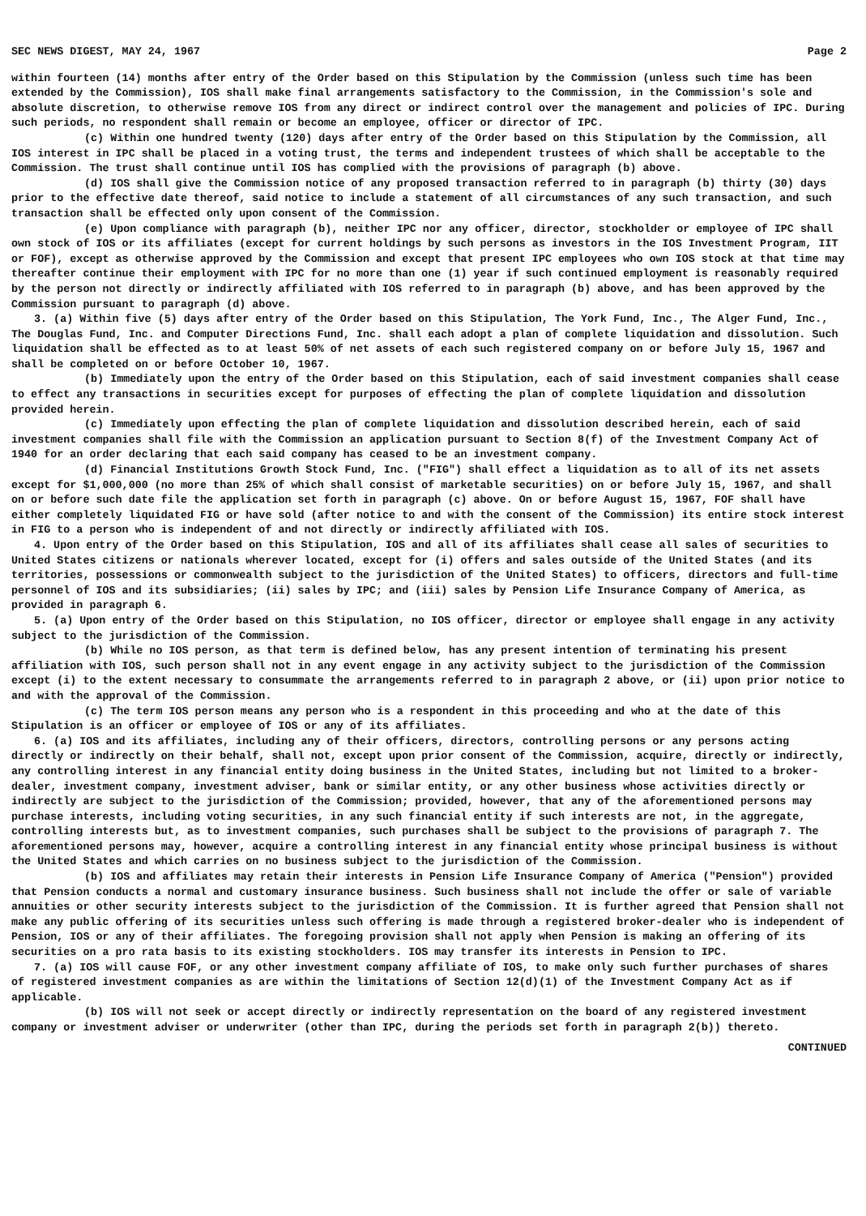SEC NEWS DIGEST, MAY 24, 1967 Page 2
within fourteen (14) months after entry of the Order based on this Stipulation by the Commission (unless such time has been extended by the Commission), IOS shall make final arrangements satisfactory to the Commission, in the Commission's sole and absolute discretion, to otherwise remove IOS from any direct or indirect control over the management and policies of IPC. During such periods, no respondent shall remain or become an employee, officer or director of IPC.
(c) Within one hundred twenty (120) days after entry of the Order based on this Stipulation by the Commission, all IOS interest in IPC shall be placed in a voting trust, the terms and independent trustees of which shall be acceptable to the Commission. The trust shall continue until IOS has complied with the provisions of paragraph (b) above.
(d) IOS shall give the Commission notice of any proposed transaction referred to in paragraph (b) thirty (30) days prior to the effective date thereof, said notice to include a statement of all circumstances of any such transaction, and such transaction shall be effected only upon consent of the Commission.
(e) Upon compliance with paragraph (b), neither IPC nor any officer, director, stockholder or employee of IPC shall own stock of IOS or its affiliates (except for current holdings by such persons as investors in the IOS Investment Program, IIT or FOF), except as otherwise approved by the Commission and except that present IPC employees who own IOS stock at that time may thereafter continue their employment with IPC for no more than one (1) year if such continued employment is reasonably required by the person not directly or indirectly affiliated with IOS referred to in paragraph (b) above, and has been approved by the Commission pursuant to paragraph (d) above.
3. (a) Within five (5) days after entry of the Order based on this Stipulation, The York Fund, Inc., The Alger Fund, Inc., The Douglas Fund, Inc. and Computer Directions Fund, Inc. shall each adopt a plan of complete liquidation and dissolution. Such liquidation shall be effected as to at least 50% of net assets of each such registered company on or before July 15, 1967 and shall be completed on or before October 10, 1967.
(b) Immediately upon the entry of the Order based on this Stipulation, each of said investment companies shall cease to effect any transactions in securities except for purposes of effecting the plan of complete liquidation and dissolution provided herein.
(c) Immediately upon effecting the plan of complete liquidation and dissolution described herein, each of said investment companies shall file with the Commission an application pursuant to Section 8(f) of the Investment Company Act of 1940 for an order declaring that each said company has ceased to be an investment company.
(d) Financial Institutions Growth Stock Fund, Inc. ("FIG") shall effect a liquidation as to all of its net assets except for $1,000,000 (no more than 25% of which shall consist of marketable securities) on or before July 15, 1967, and shall on or before such date file the application set forth in paragraph (c) above. On or before August 15, 1967, FOF shall have either completely liquidated FIG or have sold (after notice to and with the consent of the Commission) its entire stock interest in FIG to a person who is independent of and not directly or indirectly affiliated with IOS.
4. Upon entry of the Order based on this Stipulation, IOS and all of its affiliates shall cease all sales of securities to United States citizens or nationals wherever located, except for (i) offers and sales outside of the United States (and its territories, possessions or commonwealth subject to the jurisdiction of the United States) to officers, directors and full-time personnel of IOS and its subsidiaries; (ii) sales by IPC; and (iii) sales by Pension Life Insurance Company of America, as provided in paragraph 6.
5. (a) Upon entry of the Order based on this Stipulation, no IOS officer, director or employee shall engage in any activity subject to the jurisdiction of the Commission.
(b) While no IOS person, as that term is defined below, has any present intention of terminating his present affiliation with IOS, such person shall not in any event engage in any activity subject to the jurisdiction of the Commission except (i) to the extent necessary to consummate the arrangements referred to in paragraph 2 above, or (ii) upon prior notice to and with the approval of the Commission.
(c) The term IOS person means any person who is a respondent in this proceeding and who at the date of this Stipulation is an officer or employee of IOS or any of its affiliates.
6. (a) IOS and its affiliates, including any of their officers, directors, controlling persons or any persons acting directly or indirectly on their behalf, shall not, except upon prior consent of the Commission, acquire, directly or indirectly, any controlling interest in any financial entity doing business in the United States, including but not limited to a broker-dealer, investment company, investment adviser, bank or similar entity, or any other business whose activities directly or indirectly are subject to the jurisdiction of the Commission; provided, however, that any of the aforementioned persons may purchase interests, including voting securities, in any such financial entity if such interests are not, in the aggregate, controlling interests but, as to investment companies, such purchases shall be subject to the provisions of paragraph 7. The aforementioned persons may, however, acquire a controlling interest in any financial entity whose principal business is without the United States and which carries on no business subject to the jurisdiction of the Commission.
(b) IOS and affiliates may retain their interests in Pension Life Insurance Company of America ("Pension") provided that Pension conducts a normal and customary insurance business. Such business shall not include the offer or sale of variable annuities or other security interests subject to the jurisdiction of the Commission. It is further agreed that Pension shall not make any public offering of its securities unless such offering is made through a registered broker-dealer who is independent of Pension, IOS or any of their affiliates. The foregoing provision shall not apply when Pension is making an offering of its securities on a pro rata basis to its existing stockholders. IOS may transfer its interests in Pension to IPC.
7. (a) IOS will cause FOF, or any other investment company affiliate of IOS, to make only such further purchases of shares of registered investment companies as are within the limitations of Section 12(d)(1) of the Investment Company Act as if applicable.
(b) IOS will not seek or accept directly or indirectly representation on the board of any registered investment company or investment adviser or underwriter (other than IPC, during the periods set forth in paragraph 2(b)) thereto.
CONTINUED